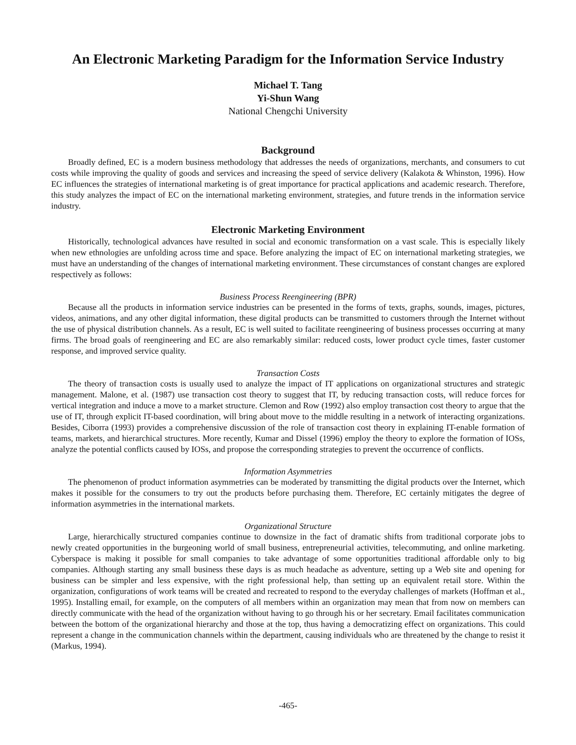An Electronic Marketing Paradigm for the Information Service Industry
Michael T. Tang
Yi-Shun Wang
National Chengchi University
Background
Broadly defined, EC is a modern business methodology that addresses the needs of organizations, merchants, and consumers to cut costs while improving the quality of goods and services and increasing the speed of service delivery (Kalakota & Whinston, 1996). How EC influences the strategies of international marketing is of great importance for practical applications and academic research. Therefore, this study analyzes the impact of EC on the international marketing environment, strategies, and future trends in the information service industry.
Electronic Marketing Environment
Historically, technological advances have resulted in social and economic transformation on a vast scale. This is especially likely when new ethnologies are unfolding across time and space. Before analyzing the impact of EC on international marketing strategies, we must have an understanding of the changes of international marketing environment. These circumstances of constant changes are explored respectively as follows:
Business Process Reengineering (BPR)
Because all the products in information service industries can be presented in the forms of texts, graphs, sounds, images, pictures, videos, animations, and any other digital information, these digital products can be transmitted to customers through the Internet without the use of physical distribution channels. As a result, EC is well suited to facilitate reengineering of business processes occurring at many firms. The broad goals of reengineering and EC are also remarkably similar: reduced costs, lower product cycle times, faster customer response, and improved service quality.
Transaction Costs
The theory of transaction costs is usually used to analyze the impact of IT applications on organizational structures and strategic management. Malone, et al. (1987) use transaction cost theory to suggest that IT, by reducing transaction costs, will reduce forces for vertical integration and induce a move to a market structure. Clemon and Row (1992) also employ transaction cost theory to argue that the use of IT, through explicit IT-based coordination, will bring about move to the middle resulting in a network of interacting organizations. Besides, Ciborra (1993) provides a comprehensive discussion of the role of transaction cost theory in explaining IT-enable formation of teams, markets, and hierarchical structures. More recently, Kumar and Dissel (1996) employ the theory to explore the formation of IOSs, analyze the potential conflicts caused by IOSs, and propose the corresponding strategies to prevent the occurrence of conflicts.
Information Asymmetries
The phenomenon of product information asymmetries can be moderated by transmitting the digital products over the Internet, which makes it possible for the consumers to try out the products before purchasing them. Therefore, EC certainly mitigates the degree of information asymmetries in the international markets.
Organizational Structure
Large, hierarchically structured companies continue to downsize in the fact of dramatic shifts from traditional corporate jobs to newly created opportunities in the burgeoning world of small business, entrepreneurial activities, telecommuting, and online marketing. Cyberspace is making it possible for small companies to take advantage of some opportunities traditional affordable only to big companies. Although starting any small business these days is as much headache as adventure, setting up a Web site and opening for business can be simpler and less expensive, with the right professional help, than setting up an equivalent retail store. Within the organization, configurations of work teams will be created and recreated to respond to the everyday challenges of markets (Hoffman et al., 1995). Installing email, for example, on the computers of all members within an organization may mean that from now on members can directly communicate with the head of the organization without having to go through his or her secretary. Email facilitates communication between the bottom of the organizational hierarchy and those at the top, thus having a democratizing effect on organizations. This could represent a change in the communication channels within the department, causing individuals who are threatened by the change to resist it (Markus, 1994).
-465-